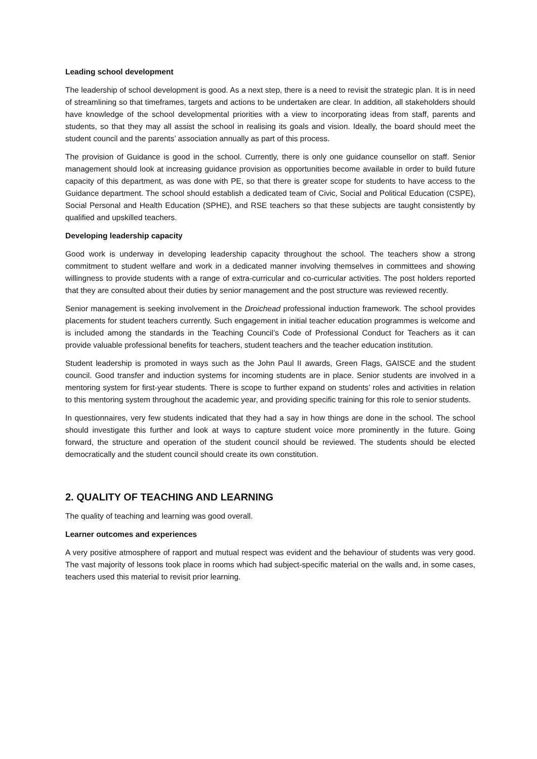Leading school development
The leadership of school development is good. As a next step, there is a need to revisit the strategic plan. It is in need of streamlining so that timeframes, targets and actions to be undertaken are clear. In addition, all stakeholders should have knowledge of the school developmental priorities with a view to incorporating ideas from staff, parents and students, so that they may all assist the school in realising its goals and vision. Ideally, the board should meet the student council and the parents’ association annually as part of this process.
The provision of Guidance is good in the school. Currently, there is only one guidance counsellor on staff. Senior management should look at increasing guidance provision as opportunities become available in order to build future capacity of this department, as was done with PE, so that there is greater scope for students to have access to the Guidance department. The school should establish a dedicated team of Civic, Social and Political Education (CSPE), Social Personal and Health Education (SPHE), and RSE teachers so that these subjects are taught consistently by qualified and upskilled teachers.
Developing leadership capacity
Good work is underway in developing leadership capacity throughout the school. The teachers show a strong commitment to student welfare and work in a dedicated manner involving themselves in committees and showing willingness to provide students with a range of extra-curricular and co-curricular activities. The post holders reported that they are consulted about their duties by senior management and the post structure was reviewed recently.
Senior management is seeking involvement in the Droichead professional induction framework. The school provides placements for student teachers currently. Such engagement in initial teacher education programmes is welcome and is included among the standards in the Teaching Council’s Code of Professional Conduct for Teachers as it can provide valuable professional benefits for teachers, student teachers and the teacher education institution.
Student leadership is promoted in ways such as the John Paul II awards, Green Flags, GAISCE and the student council. Good transfer and induction systems for incoming students are in place. Senior students are involved in a mentoring system for first-year students. There is scope to further expand on students’ roles and activities in relation to this mentoring system throughout the academic year, and providing specific training for this role to senior students.
In questionnaires, very few students indicated that they had a say in how things are done in the school. The school should investigate this further and look at ways to capture student voice more prominently in the future. Going forward, the structure and operation of the student council should be reviewed. The students should be elected democratically and the student council should create its own constitution.
2. QUALITY OF TEACHING AND LEARNING
The quality of teaching and learning was good overall.
Learner outcomes and experiences
A very positive atmosphere of rapport and mutual respect was evident and the behaviour of students was very good. The vast majority of lessons took place in rooms which had subject-specific material on the walls and, in some cases, teachers used this material to revisit prior learning.